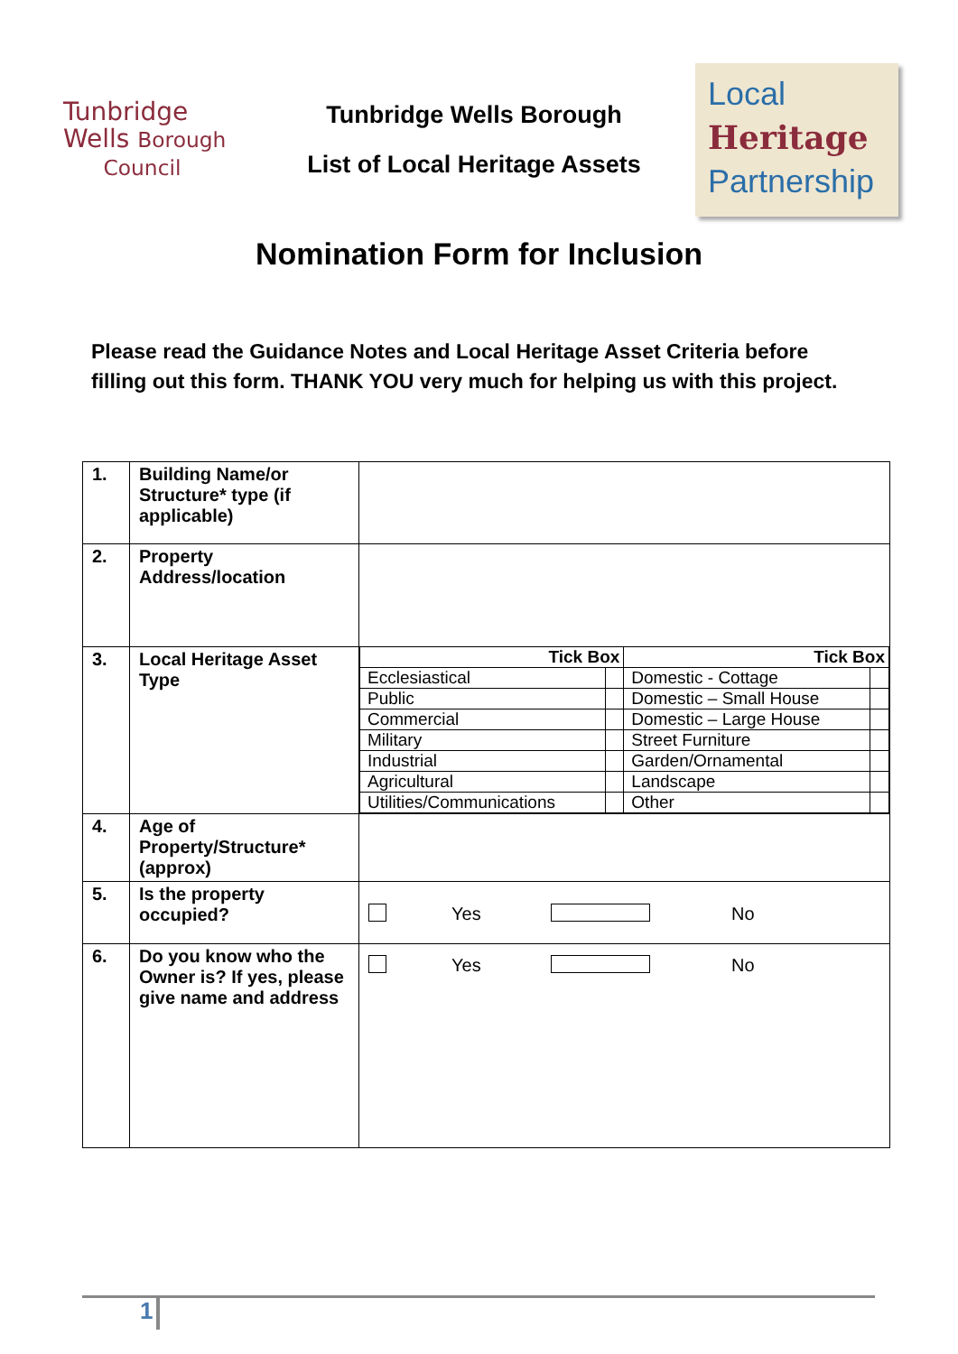Tunbridge
Wells Borough
Council
Tunbridge Wells Borough
List of Local Heritage Assets
Local
Heritage
Partnership
Nomination Form for Inclusion
Please read the Guidance Notes and Local Heritage Asset Criteria before filling out this form. THANK YOU very much for helping us with this project.
| 1. | Building Name/or Structure* type (if applicable) | |
| 2. | Property Address/location | |
| 3. | Local Heritage Asset Type | / Tick Box / / Tick Box / / / --- / --- / --- / --- / / Ecclesiastical / / Domestic - Cottage / / / Public / / Domestic – Small House / / / Commercial / / Domestic – Large House / / / Military / / Street Furniture / / / Industrial / / Garden/Ornamental / / / Agricultural / / Landscape / / / Utilities/Communications / / Other / / |
| 4. | Age of Property/Structure* (approx) | |
| 5. | Is the property occupied? | Yes No |
| 6. | Do you know who the Owner is? If yes, please give name and address | Yes No |
1